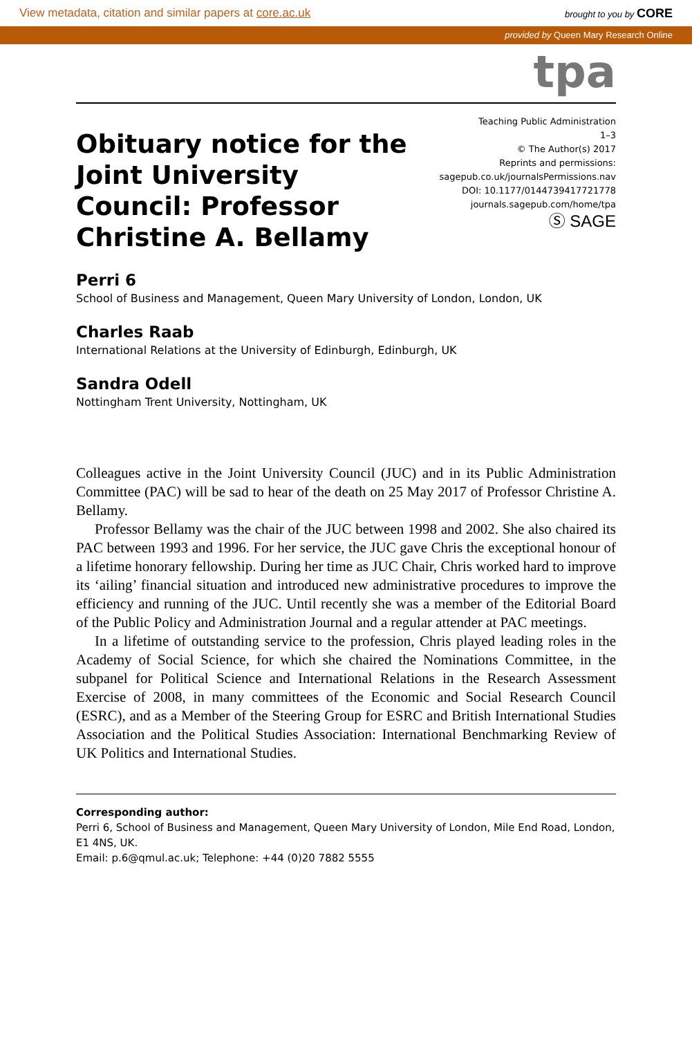View metadata, citation and similar papers at core.ac.uk brought to you by CORE
provided by Queen Mary Research Online
tpa
Obituary notice for the Joint University Council: Professor Christine A. Bellamy
Teaching Public Administration
1–3
© The Author(s) 2017
Reprints and permissions:
sagepub.co.uk/journalsPermissions.nav
DOI: 10.1177/0144739417721778
journals.sagepub.com/home/tpa
Ⓢ SAGE
Perri 6
School of Business and Management, Queen Mary University of London, London, UK
Charles Raab
International Relations at the University of Edinburgh, Edinburgh, UK
Sandra Odell
Nottingham Trent University, Nottingham, UK
Colleagues active in the Joint University Council (JUC) and in its Public Administration Committee (PAC) will be sad to hear of the death on 25 May 2017 of Professor Christine A. Bellamy.
Professor Bellamy was the chair of the JUC between 1998 and 2002. She also chaired its PAC between 1993 and 1996. For her service, the JUC gave Chris the exceptional honour of a lifetime honorary fellowship. During her time as JUC Chair, Chris worked hard to improve its ‘ailing’ financial situation and introduced new administrative procedures to improve the efficiency and running of the JUC. Until recently she was a member of the Editorial Board of the Public Policy and Administration Journal and a regular attender at PAC meetings.
In a lifetime of outstanding service to the profession, Chris played leading roles in the Academy of Social Science, for which she chaired the Nominations Committee, in the subpanel for Political Science and International Relations in the Research Assessment Exercise of 2008, in many committees of the Economic and Social Research Council (ESRC), and as a Member of the Steering Group for ESRC and British International Studies Association and the Political Studies Association: International Benchmarking Review of UK Politics and International Studies.
Corresponding author:
Perri 6, School of Business and Management, Queen Mary University of London, Mile End Road, London, E1 4NS, UK.
Email: p.6@qmul.ac.uk; Telephone: +44 (0)20 7882 5555